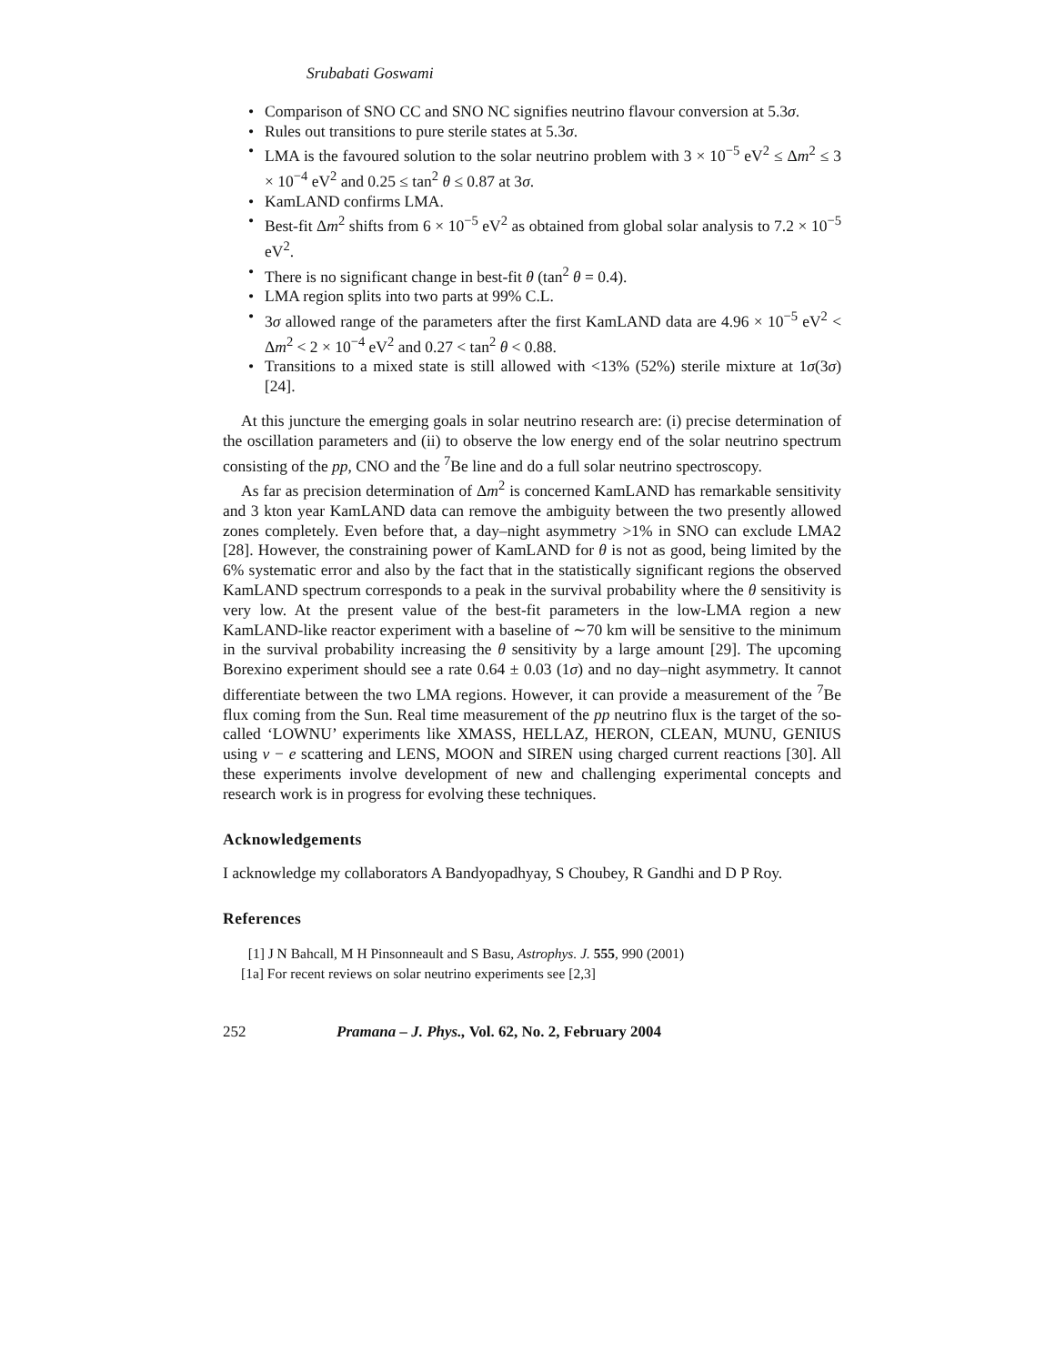Srubabati Goswami
• Comparison of SNO CC and SNO NC signifies neutrino flavour conversion at 5.3σ.
• Rules out transitions to pure sterile states at 5.3σ.
• LMA is the favoured solution to the solar neutrino problem with 3 × 10<sup>−5</sup> eV<sup>2</sup> ≤ Δm<sup>2</sup> ≤ 3 × 10<sup>−4</sup> eV<sup>2</sup> and 0.25 ≤ tan<sup>2</sup> θ ≤ 0.87 at 3σ.
• KamLAND confirms LMA.
• Best-fit Δm<sup>2</sup> shifts from 6 × 10<sup>−5</sup> eV<sup>2</sup> as obtained from global solar analysis to 7.2 × 10<sup>−5</sup> eV<sup>2</sup>.
• There is no significant change in best-fit θ (tan<sup>2</sup> θ = 0.4).
• LMA region splits into two parts at 99% C.L.
• 3σ allowed range of the parameters after the first KamLAND data are 4.96 × 10<sup>−5</sup> eV<sup>2</sup> < Δm<sup>2</sup> < 2 × 10<sup>−4</sup> eV<sup>2</sup> and 0.27 < tan<sup>2</sup> θ < 0.88.
• Transitions to a mixed state is still allowed with <13% (52%) sterile mixture at 1σ(3σ) [24].
At this juncture the emerging goals in solar neutrino research are: (i) precise determination of the oscillation parameters and (ii) to observe the low energy end of the solar neutrino spectrum consisting of the pp, CNO and the <sup>7</sup>Be line and do a full solar neutrino spectroscopy.
As far as precision determination of Δm<sup>2</sup> is concerned KamLAND has remarkable sensitivity and 3 kton year KamLAND data can remove the ambiguity between the two presently allowed zones completely. Even before that, a day–night asymmetry >1% in SNO can exclude LMA2 [28]. However, the constraining power of KamLAND for θ is not as good, being limited by the 6% systematic error and also by the fact that in the statistically significant regions the observed KamLAND spectrum corresponds to a peak in the survival probability where the θ sensitivity is very low. At the present value of the best-fit parameters in the low-LMA region a new KamLAND-like reactor experiment with a baseline of ∼70 km will be sensitive to the minimum in the survival probability increasing the θ sensitivity by a large amount [29]. The upcoming Borexino experiment should see a rate 0.64 ± 0.03 (1σ) and no day–night asymmetry. It cannot differentiate between the two LMA regions. However, it can provide a measurement of the <sup>7</sup>Be flux coming from the Sun. Real time measurement of the pp neutrino flux is the target of the so-called ‘LOWNU’ experiments like XMASS, HELLAZ, HERON, CLEAN, MUNU, GENIUS using ν − e scattering and LENS, MOON and SIREN using charged current reactions [30]. All these experiments involve development of new and challenging experimental concepts and research work is in progress for evolving these techniques.
Acknowledgements
I acknowledge my collaborators A Bandyopadhyay, S Choubey, R Gandhi and D P Roy.
References
[1] J N Bahcall, M H Pinsonneault and S Basu, Astrophys. J. 555, 990 (2001)
[1a] For recent reviews on solar neutrino experiments see [2,3]
252 Pramana – J. Phys., Vol. 62, No. 2, February 2004